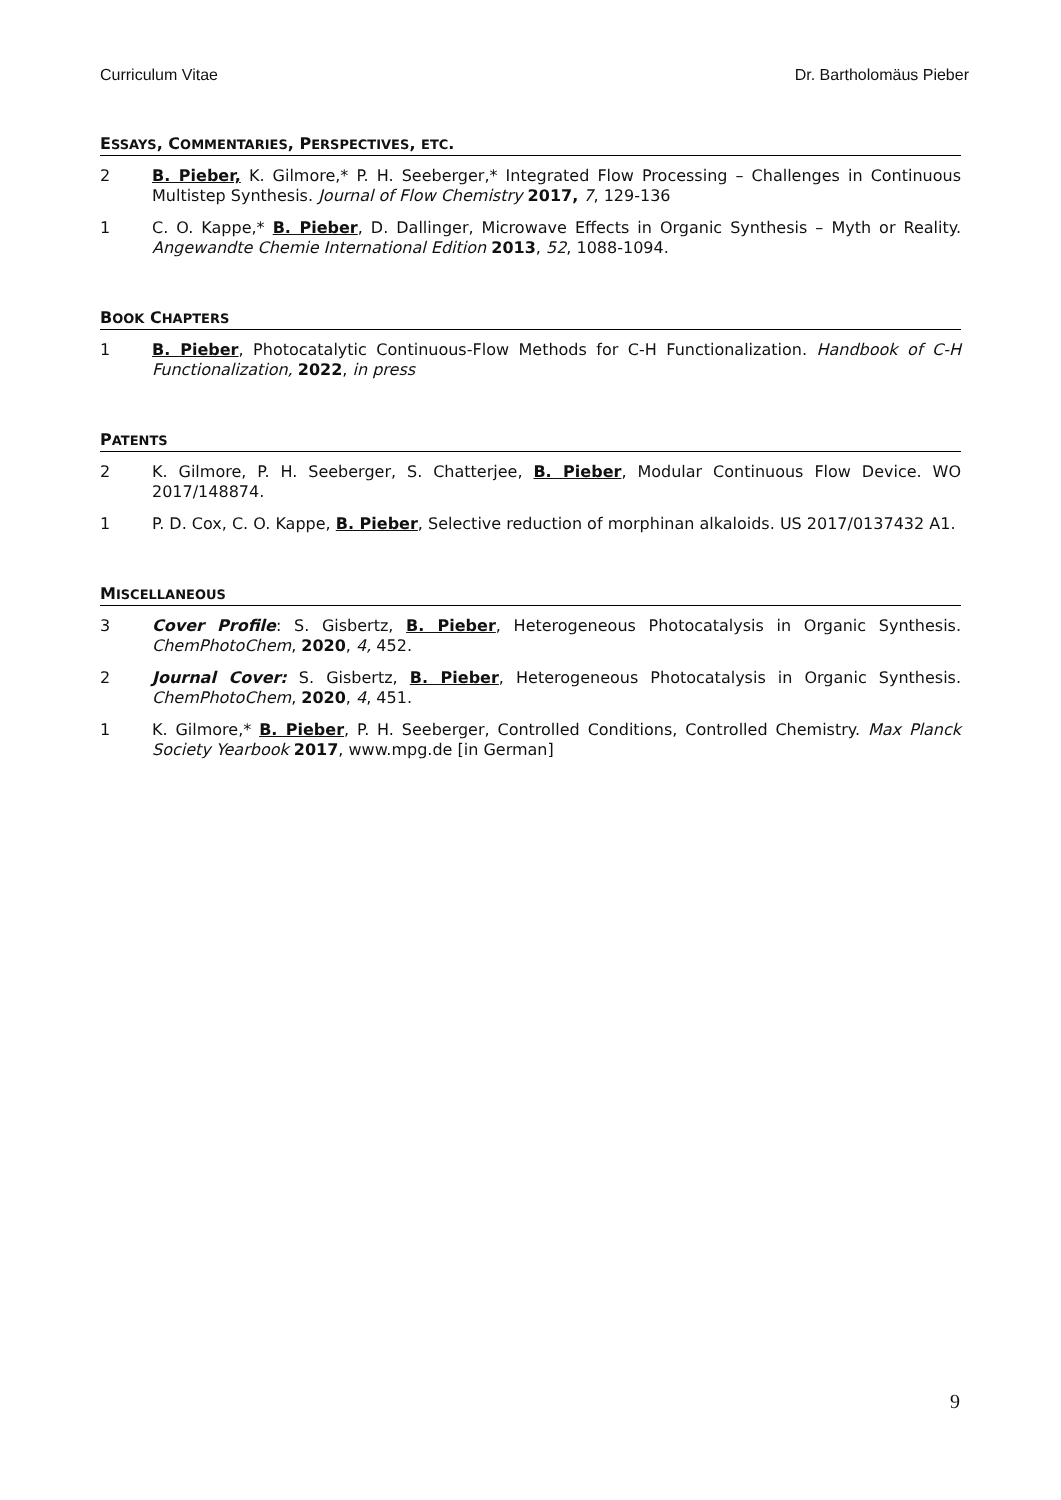Curriculum Vitae Dr. Bartholomäus Pieber
ESSAYS, COMMENTARIES, PERSPECTIVES, ETC.
2 B. Pieber, K. Gilmore,* P. H. Seeberger,* Integrated Flow Processing – Challenges in Continuous Multistep Synthesis. Journal of Flow Chemistry 2017, 7, 129-136
1 C. O. Kappe,* B. Pieber, D. Dallinger, Microwave Effects in Organic Synthesis – Myth or Reality. Angewandte Chemie International Edition 2013, 52, 1088-1094.
BOOK CHAPTERS
1 B. Pieber, Photocatalytic Continuous-Flow Methods for C-H Functionalization. Handbook of C-H Functionalization, 2022, in press
PATENTS
2 K. Gilmore, P. H. Seeberger, S. Chatterjee, B. Pieber, Modular Continuous Flow Device. WO 2017/148874.
1 P. D. Cox, C. O. Kappe, B. Pieber, Selective reduction of morphinan alkaloids. US 2017/0137432 A1.
MISCELLANEOUS
3 Cover Profile: S. Gisbertz, B. Pieber, Heterogeneous Photocatalysis in Organic Synthesis. ChemPhotoChem, 2020, 4, 452.
2 Journal Cover: S. Gisbertz, B. Pieber, Heterogeneous Photocatalysis in Organic Synthesis. ChemPhotoChem, 2020, 4, 451.
1 K. Gilmore,* B. Pieber, P. H. Seeberger, Controlled Conditions, Controlled Chemistry. Max Planck Society Yearbook 2017, www.mpg.de [in German]
9